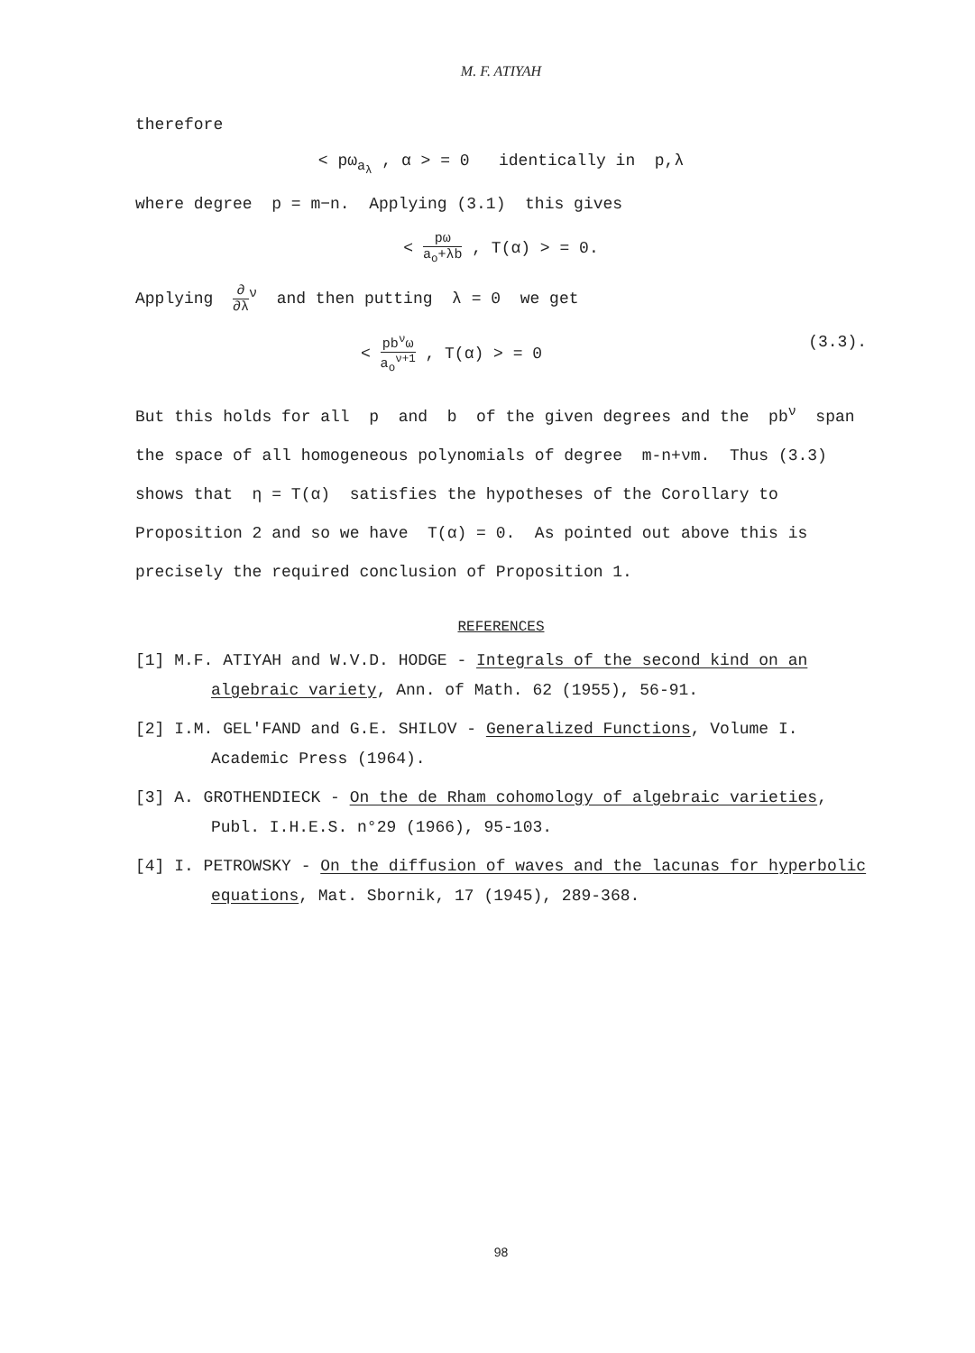M. F. ATIYAH
therefore
< pω<sub>a<sub>λ</sub></sub> , α > = 0 identically in p,λ
where degree p = m−n. Applying (3.1) this gives
< pω a<sub>o</sub>+λb , T(α) > = 0.
Applying ∂ ∂λ<sup>ν</sup> and then putting λ = 0 we get
< pb<sup>ν</sup>ω a<sub>o</sub><sup>ν+1</sup> , T(α) > = 0 (3.3).
But this holds for all p and b of the given degrees and the pb<sup>ν</sup> span the space of all homogeneous polynomials of degree m-n+νm. Thus (3.3) shows that η = T(α) satisfies the hypotheses of the Corollary to Proposition 2 and so we have T(α) = 0. As pointed out above this is precisely the required conclusion of Proposition 1.
REFERENCES
[1] M.F. ATIYAH and W.V.D. HODGE - Integrals of the second kind on an algebraic variety, Ann. of Math. 62 (1955), 56-91.
[2] I.M. GEL'FAND and G.E. SHILOV - Generalized Functions, Volume I. Academic Press (1964).
[3] A. GROTHENDIECK - On the de Rham cohomology of algebraic varieties, Publ. I.H.E.S. n°29 (1966), 95-103.
[4] I. PETROWSKY - On the diffusion of waves and the lacunas for hyperbolic equations, Mat. Sbornik, 17 (1945), 289-368.
98